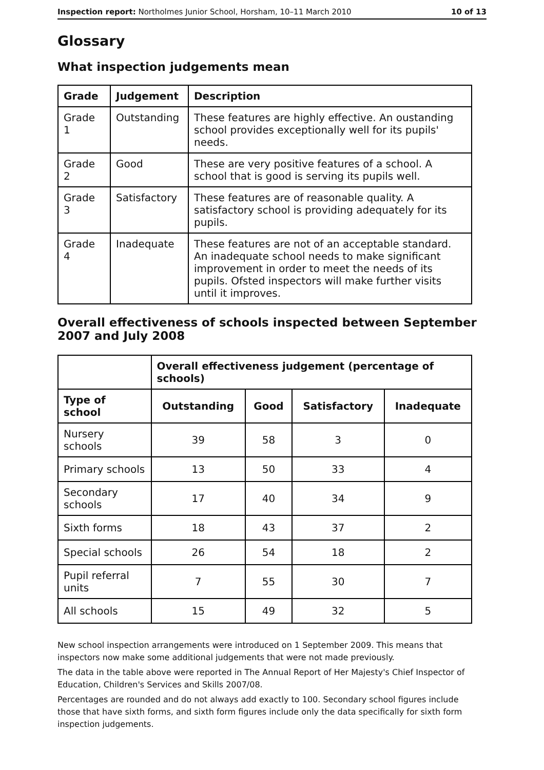Inspection report: Northolmes Junior School, Horsham, 10–11 March 2010 10 of 13
Glossary
What inspection judgements mean
| Grade | Judgement | Description |
| --- | --- | --- |
| Grade 1 | Outstanding | These features are highly effective. An oustanding school provides exceptionally well for its pupils' needs. |
| Grade 2 | Good | These are very positive features of a school. A school that is good is serving its pupils well. |
| Grade 3 | Satisfactory | These features are of reasonable quality. A satisfactory school is providing adequately for its pupils. |
| Grade 4 | Inadequate | These features are not of an acceptable standard. An inadequate school needs to make significant improvement in order to meet the needs of its pupils. Ofsted inspectors will make further visits until it improves. |
Overall effectiveness of schools inspected between September 2007 and July 2008
| | Overall effectiveness judgement (percentage of schools) | | | |
| --- | --- | --- | --- | --- |
| Type of school | Outstanding | Good | Satisfactory | Inadequate |
| Nursery schools | 39 | 58 | 3 | 0 |
| Primary schools | 13 | 50 | 33 | 4 |
| Secondary schools | 17 | 40 | 34 | 9 |
| Sixth forms | 18 | 43 | 37 | 2 |
| Special schools | 26 | 54 | 18 | 2 |
| Pupil referral units | 7 | 55 | 30 | 7 |
| All schools | 15 | 49 | 32 | 5 |
New school inspection arrangements were introduced on 1 September 2009. This means that inspectors now make some additional judgements that were not made previously.
The data in the table above were reported in The Annual Report of Her Majesty's Chief Inspector of Education, Children's Services and Skills 2007/08.
Percentages are rounded and do not always add exactly to 100. Secondary school figures include those that have sixth forms, and sixth form figures include only the data specifically for sixth form inspection judgements.